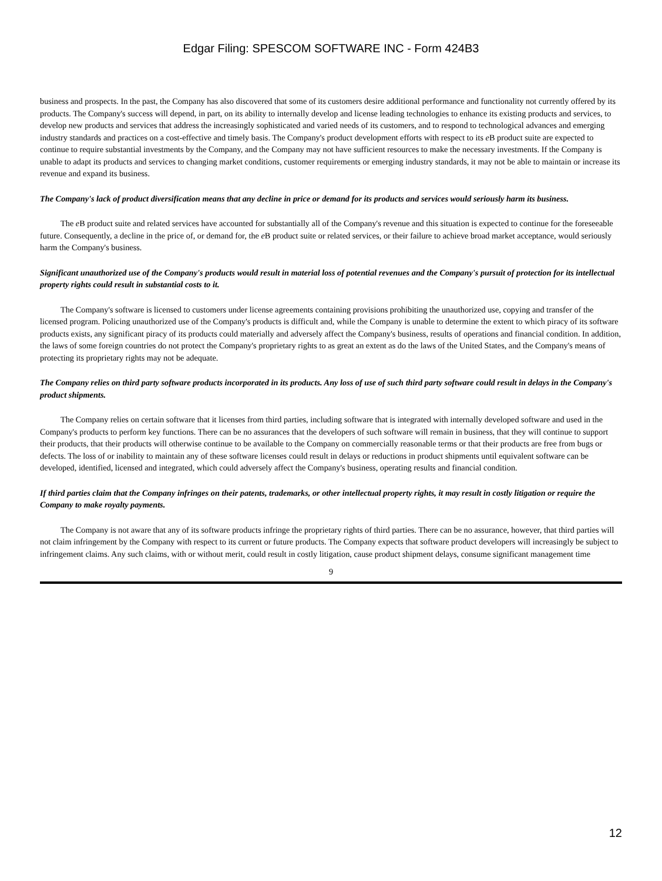Edgar Filing: SPESCOM SOFTWARE INC - Form 424B3
business and prospects. In the past, the Company has also discovered that some of its customers desire additional performance and functionality not currently offered by its products. The Company's success will depend, in part, on its ability to internally develop and license leading technologies to enhance its existing products and services, to develop new products and services that address the increasingly sophisticated and varied needs of its customers, and to respond to technological advances and emerging industry standards and practices on a cost-effective and timely basis. The Company's product development efforts with respect to its e B product suite are expected to continue to require substantial investments by the Company, and the Company may not have sufficient resources to make the necessary investments. If the Company is unable to adapt its products and services to changing market conditions, customer requirements or emerging industry standards, it may not be able to maintain or increase its revenue and expand its business.
The Company's lack of product diversification means that any decline in price or demand for its products and services would seriously harm its business.
The e B product suite and related services have accounted for substantially all of the Company's revenue and this situation is expected to continue for the foreseeable future. Consequently, a decline in the price of, or demand for, the e B product suite or related services, or their failure to achieve broad market acceptance, would seriously harm the Company's business.
Significant unauthorized use of the Company's products would result in material loss of potential revenues and the Company's pursuit of protection for its intellectual property rights could result in substantial costs to it.
The Company's software is licensed to customers under license agreements containing provisions prohibiting the unauthorized use, copying and transfer of the licensed program. Policing unauthorized use of the Company's products is difficult and, while the Company is unable to determine the extent to which piracy of its software products exists, any significant piracy of its products could materially and adversely affect the Company's business, results of operations and financial condition. In addition, the laws of some foreign countries do not protect the Company's proprietary rights to as great an extent as do the laws of the United States, and the Company's means of protecting its proprietary rights may not be adequate.
The Company relies on third party software products incorporated in its products. Any loss of use of such third party software could result in delays in the Company's product shipments.
The Company relies on certain software that it licenses from third parties, including software that is integrated with internally developed software and used in the Company's products to perform key functions. There can be no assurances that the developers of such software will remain in business, that they will continue to support their products, that their products will otherwise continue to be available to the Company on commercially reasonable terms or that their products are free from bugs or defects. The loss of or inability to maintain any of these software licenses could result in delays or reductions in product shipments until equivalent software can be developed, identified, licensed and integrated, which could adversely affect the Company's business, operating results and financial condition.
If third parties claim that the Company infringes on their patents, trademarks, or other intellectual property rights, it may result in costly litigation or require the Company to make royalty payments.
The Company is not aware that any of its software products infringe the proprietary rights of third parties. There can be no assurance, however, that third parties will not claim infringement by the Company with respect to its current or future products. The Company expects that software product developers will increasingly be subject to infringement claims. Any such claims, with or without merit, could result in costly litigation, cause product shipment delays, consume significant management time
9
12